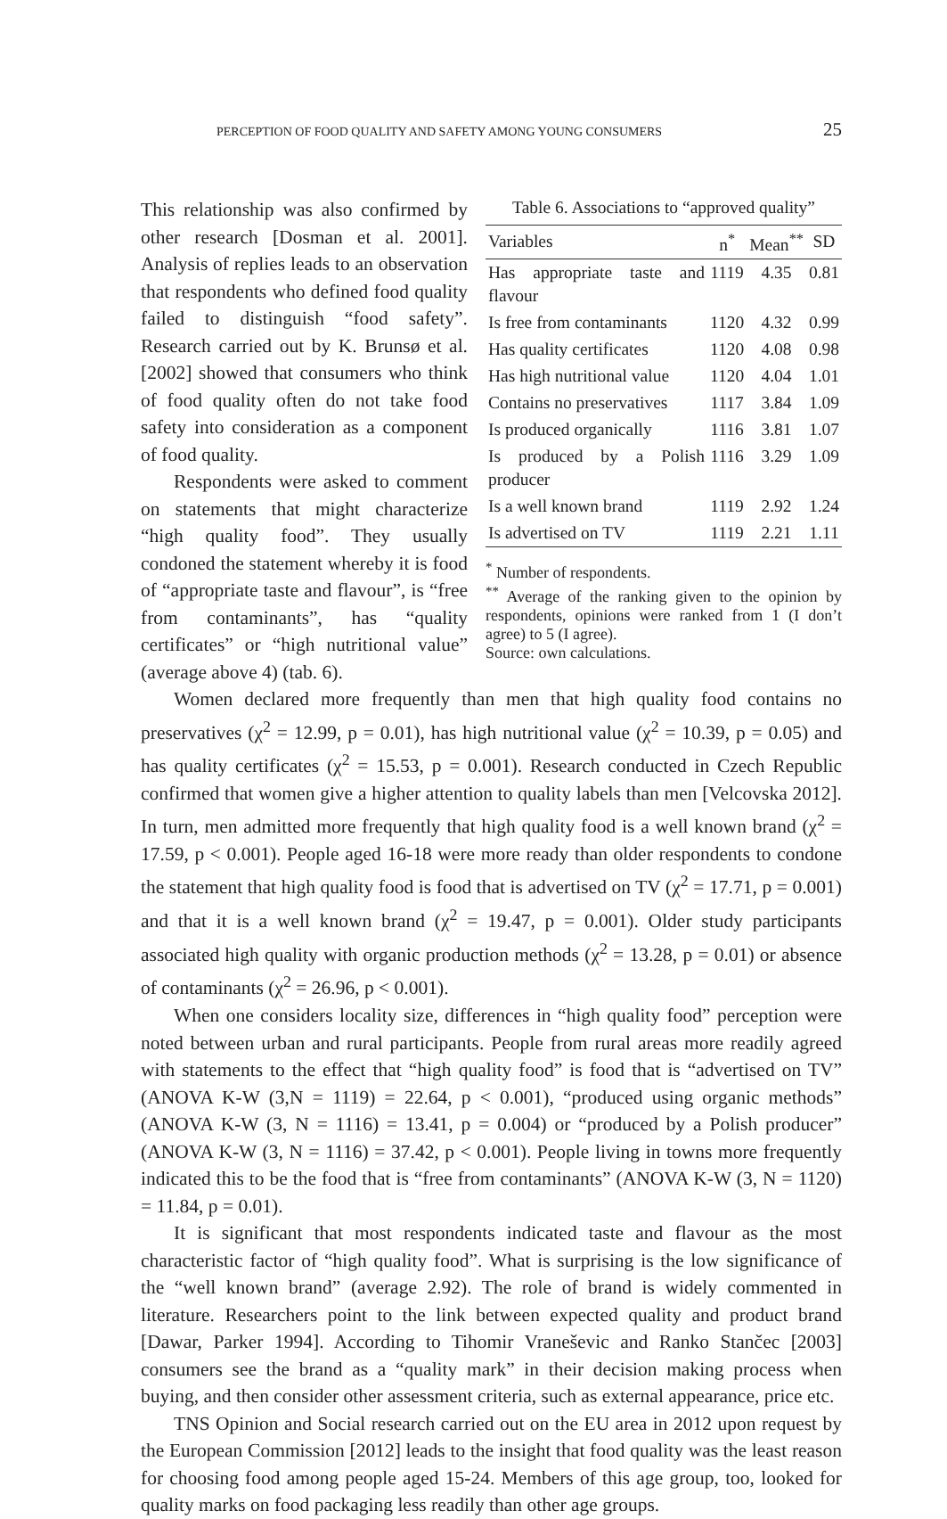PERCEPTION OF FOOD QUALITY AND SAFETY AMONG YOUNG CONSUMERS 25
Table 6. Associations to “approved quality”
| Variables | n<sup>*</sup> | Mean<sup>**</sup> | SD |
| --- | --- | --- | --- |
| Has appropriate taste and flavour | 1119 | 4.35 | 0.81 |
| Is free from contaminants | 1120 | 4.32 | 0.99 |
| Has quality certificates | 1120 | 4.08 | 0.98 |
| Has high nutritional value | 1120 | 4.04 | 1.01 |
| Contains no preservatives | 1117 | 3.84 | 1.09 |
| Is produced organically | 1116 | 3.81 | 1.07 |
| Is produced by a Polish producer | 1116 | 3.29 | 1.09 |
| Is a well known brand | 1119 | 2.92 | 1.24 |
| Is advertised on TV | 1119 | 2.21 | 1.11 |
<sup>*</sup> Number of respondents.
<sup>**</sup> Average of the ranking given to the opinion by respondents, opinions were ranked from 1 (I don’t agree) to 5 (I agree).
Source: own calculations.
This relationship was also confirmed by other research [Dosman et al. 2001]. Analysis of replies leads to an observation that respondents who defined food quality failed to distinguish “food safety”. Research carried out by K. Brunsø et al. [2002] showed that consumers who think of food quality often do not take food safety into consideration as a component of food quality.
Respondents were asked to comment on statements that might characterize “high quality food”. They usually condoned the statement whereby it is food of “appropriate taste and flavour”, is “free from contaminants”, has “quality certificates” or “high nutritional value” (average above 4) (tab. 6).
Women declared more frequently than men that high quality food contains no preservatives (χ<sup>2</sup> = 12.99, p = 0.01), has high nutritional value (χ<sup>2</sup> = 10.39, p = 0.05) and has quality certificates (χ<sup>2</sup> = 15.53, p = 0.001). Research conducted in Czech Republic confirmed that women give a higher attention to quality labels than men [Velcovska 2012]. In turn, men admitted more frequently that high quality food is a well known brand (χ<sup>2</sup> = 17.59, p < 0.001). People aged 16-18 were more ready than older respondents to condone the statement that high quality food is food that is advertised on TV (χ<sup>2</sup> = 17.71, p = 0.001) and that it is a well known brand (χ<sup>2</sup> = 19.47, p = 0.001). Older study participants associated high quality with organic production methods (χ<sup>2</sup> = 13.28, p = 0.01) or absence of contaminants (χ<sup>2</sup> = 26.96, p < 0.001).
When one considers locality size, differences in “high quality food” perception were noted between urban and rural participants. People from rural areas more readily agreed with statements to the effect that “high quality food” is food that is “advertised on TV” (ANOVA K-W (3,N = 1119) = 22.64, p < 0.001), “produced using organic methods” (ANOVA K-W (3, N = 1116) = 13.41, p = 0.004) or “produced by a Polish producer” (ANOVA K-W (3, N = 1116) = 37.42, p < 0.001). People living in towns more frequently indicated this to be the food that is “free from contaminants” (ANOVA K-W (3, N = 1120) = 11.84, p = 0.01).
It is significant that most respondents indicated taste and flavour as the most characteristic factor of “high quality food”. What is surprising is the low significance of the “well known brand” (average 2.92). The role of brand is widely commented in literature. Researchers point to the link between expected quality and product brand [Dawar, Parker 1994]. According to Tihomir Vraneševic and Ranko Stančec [2003] consumers see the brand as a “quality mark” in their decision making process when buying, and then consider other assessment criteria, such as external appearance, price etc.
TNS Opinion and Social research carried out on the EU area in 2012 upon request by the European Commission [2012] leads to the insight that food quality was the least reason for choosing food among people aged 15-24. Members of this age group, too, looked for quality marks on food packaging less readily than other age groups.